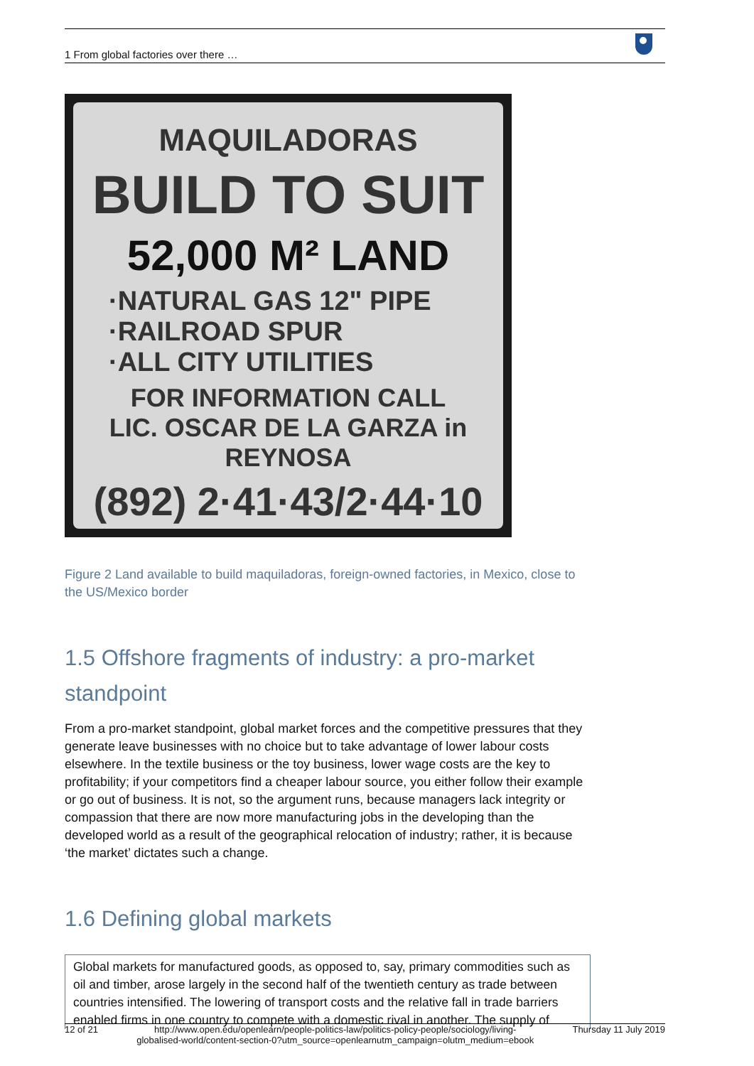1 From global factories over there …
MAQUILADORAS
BUILD TO SUIT
52,000 M² LAND
·NATURAL GAS 12" PIPE
·RAILROAD SPUR
·ALL CITY UTILITIES
FOR INFORMATION CALL
LIC. OSCAR DE LA GARZA in REYNOSA
(892) 2·41·43/2·44·10
Figure 2 Land available to build maquiladoras, foreign-owned factories, in Mexico, close to the US/Mexico border
1.5 Offshore fragments of industry: a pro-market standpoint
From a pro-market standpoint, global market forces and the competitive pressures that they generate leave businesses with no choice but to take advantage of lower labour costs elsewhere. In the textile business or the toy business, lower wage costs are the key to profitability; if your competitors find a cheaper labour source, you either follow their example or go out of business. It is not, so the argument runs, because managers lack integrity or compassion that there are now more manufacturing jobs in the developing than the developed world as a result of the geographical relocation of industry; rather, it is because ‘the market’ dictates such a change.
1.6 Defining global markets
Global markets for manufactured goods, as opposed to, say, primary commodities such as oil and timber, arose largely in the second half of the twentieth century as trade between countries intensified. The lowering of transport costs and the relative fall in trade barriers enabled firms in one country to compete with a domestic rival in another. The supply of
12 of 21 http://www.open.edu/openlearn/people-politics-law/politics-policy-people/sociology/living-
globalised-world/content-section-0?utm_source=openlearnutm_campaign=olutm_medium=ebook Thursday 11 July 2019